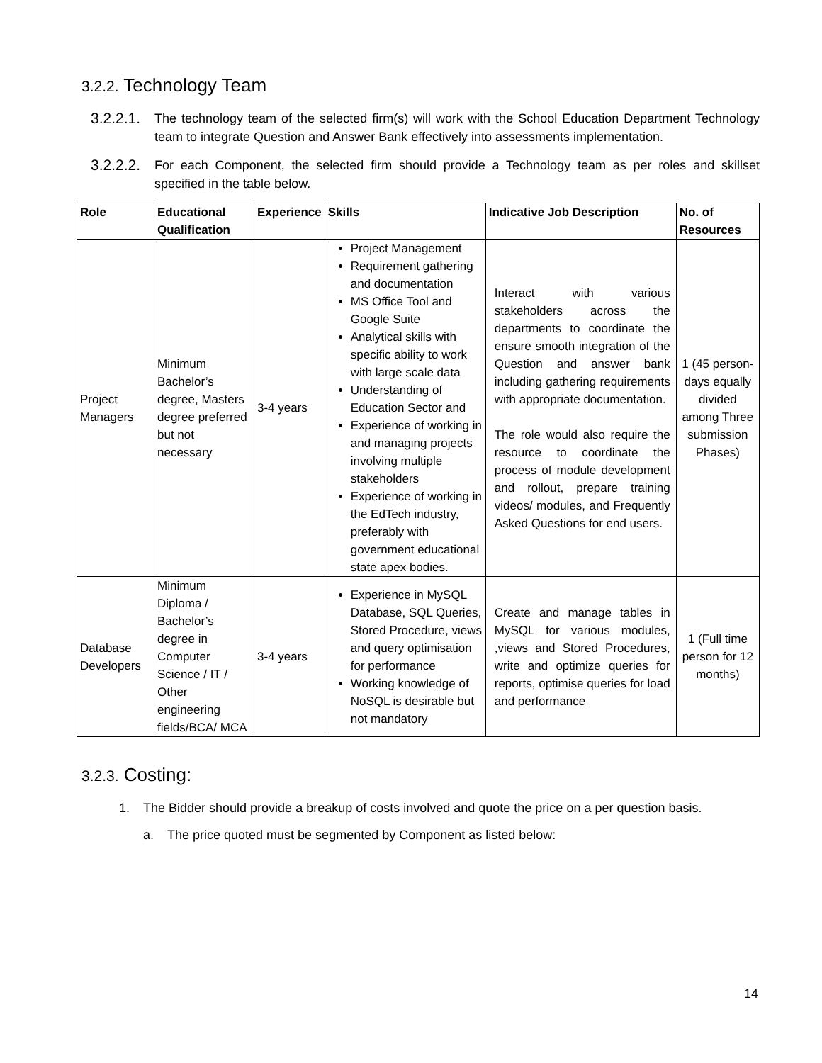3.2.2. Technology Team
3.2.2.1. The technology team of the selected firm(s) will work with the School Education Department Technology team to integrate Question and Answer Bank effectively into assessments implementation.
3.2.2.2. For each Component, the selected firm should provide a Technology team as per roles and skillset specified in the table below.
| Role | Educational Qualification | Experience | Skills | Indicative Job Description | No. of Resources |
| --- | --- | --- | --- | --- | --- |
| Project Managers | Minimum Bachelor’s degree, Masters degree preferred but not necessary | 3-4 years | Project Management Requirement gathering and documentation MS Office Tool and Google Suite Analytical skills with specific ability to work with large scale data Understanding of Education Sector and Experience of working in and managing projects involving multiple stakeholders Experience of working in the EdTech industry, preferably with government educational state apex bodies. | Interact with various stakeholders across the departments to coordinate the ensure smooth integration of the Question and answer bank including gathering requirements with appropriate documentation. The role would also require the resource to coordinate the process of module development and rollout, prepare training videos/ modules, and Frequently Asked Questions for end users. | 1 (45 person-days equally divided among Three submission Phases) |
| Database Developers | Minimum Diploma / Bachelor’s degree in Computer Science / IT / Other engineering fields/BCA/ MCA | 3-4 years | Experience in MySQL Database, SQL Queries, Stored Procedure, views and query optimisation for performance Working knowledge of NoSQL is desirable but not mandatory | Create and manage tables in MySQL for various modules, ,views and Stored Procedures, write and optimize queries for reports, optimise queries for load and performance | 1 (Full time person for 12 months) |
3.2.3. Costing:
1. The Bidder should provide a breakup of costs involved and quote the price on a per question basis.
a. The price quoted must be segmented by Component as listed below:
14